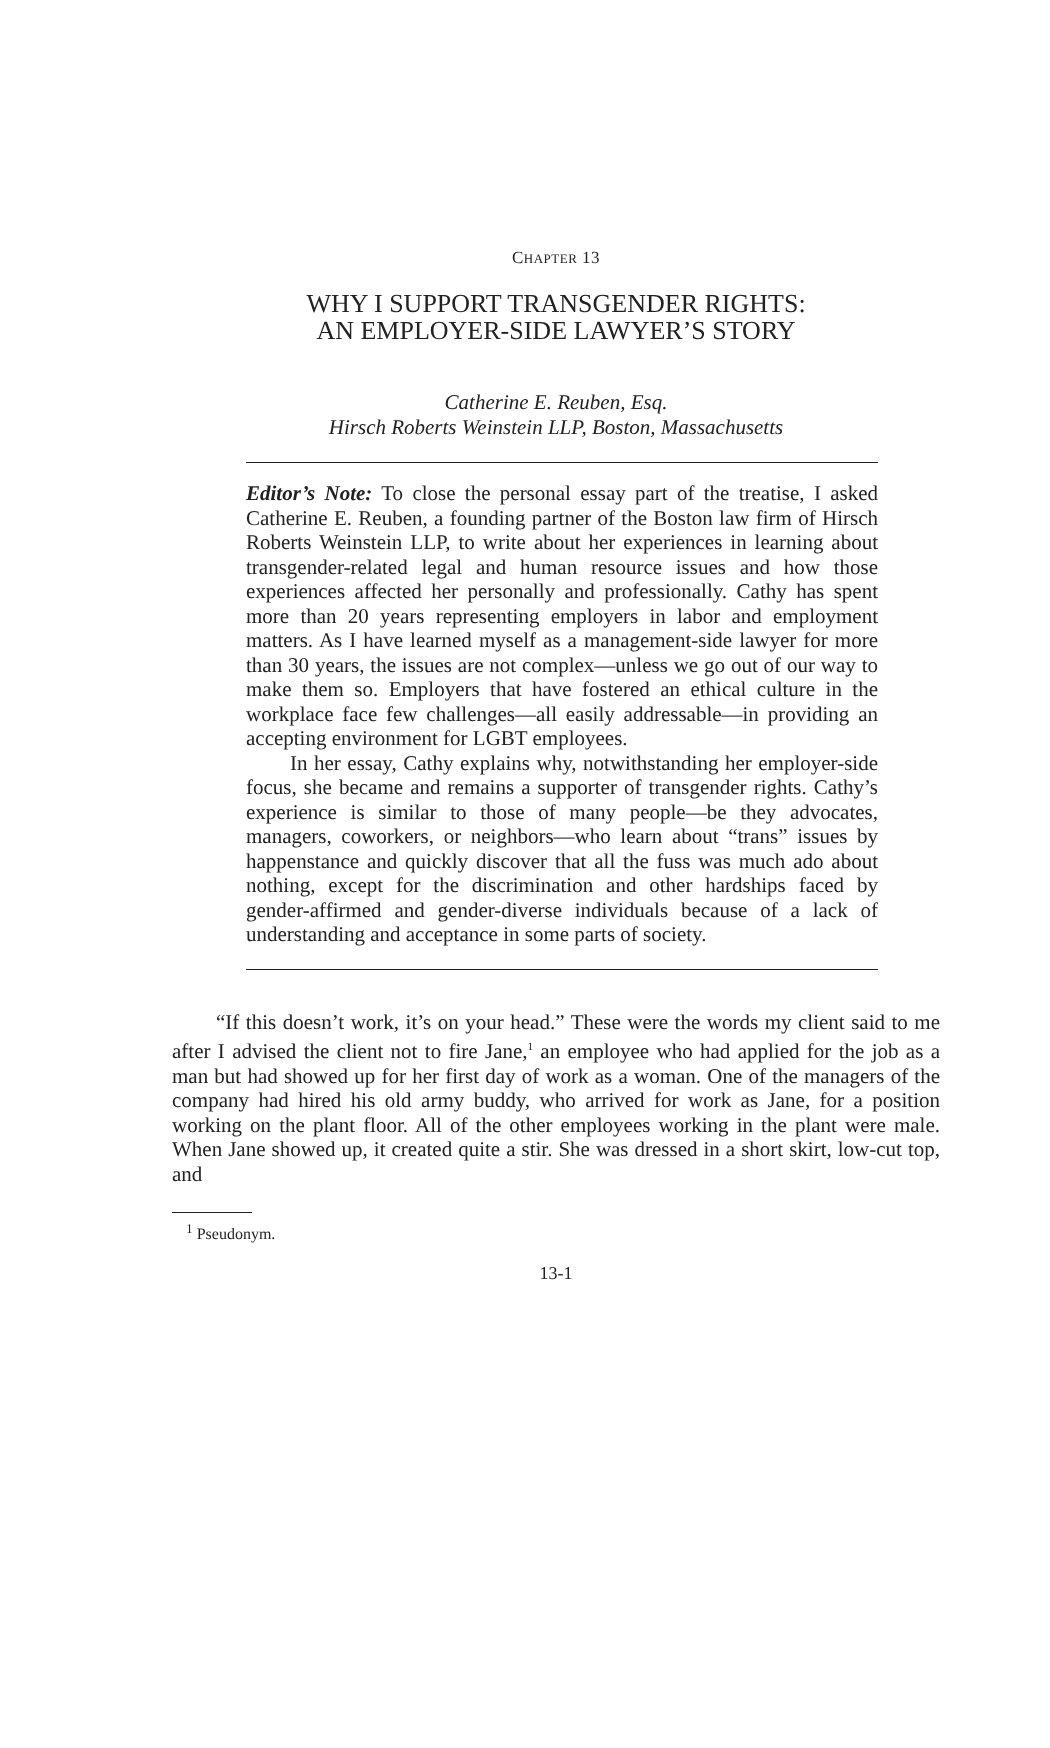CHAPTER 13
WHY I SUPPORT TRANSGENDER RIGHTS:
AN EMPLOYER-SIDE LAWYER’S STORY
Catherine E. Reuben, Esq.
Hirsch Roberts Weinstein LLP, Boston, Massachusetts
Editor’s Note: To close the personal essay part of the treatise, I asked Catherine E. Reuben, a founding partner of the Boston law firm of Hirsch Roberts Weinstein LLP, to write about her experiences in learning about transgender-related legal and human resource issues and how those experiences affected her personally and professionally. Cathy has spent more than 20 years representing employers in labor and employment matters. As I have learned myself as a management-side lawyer for more than 30 years, the issues are not complex—unless we go out of our way to make them so. Employers that have fostered an ethical culture in the workplace face few challenges—all easily addressable—in providing an accepting environment for LGBT employees.
In her essay, Cathy explains why, notwithstanding her employer-side focus, she became and remains a supporter of transgender rights. Cathy’s experience is similar to those of many people—be they advocates, managers, coworkers, or neighbors—who learn about “trans” issues by happenstance and quickly discover that all the fuss was much ado about nothing, except for the discrimination and other hardships faced by gender-affirmed and gender-diverse individuals because of a lack of understanding and acceptance in some parts of society.
“If this doesn’t work, it’s on your head.” These were the words my client said to me after I advised the client not to fire Jane,<sup>1</sup> an employee who had applied for the job as a man but had showed up for her first day of work as a woman. One of the managers of the company had hired his old army buddy, who arrived for work as Jane, for a position working on the plant floor. All of the other employees working in the plant were male. When Jane showed up, it created quite a stir. She was dressed in a short skirt, low-cut top, and
<sup>1</sup> Pseudonym.
13-1